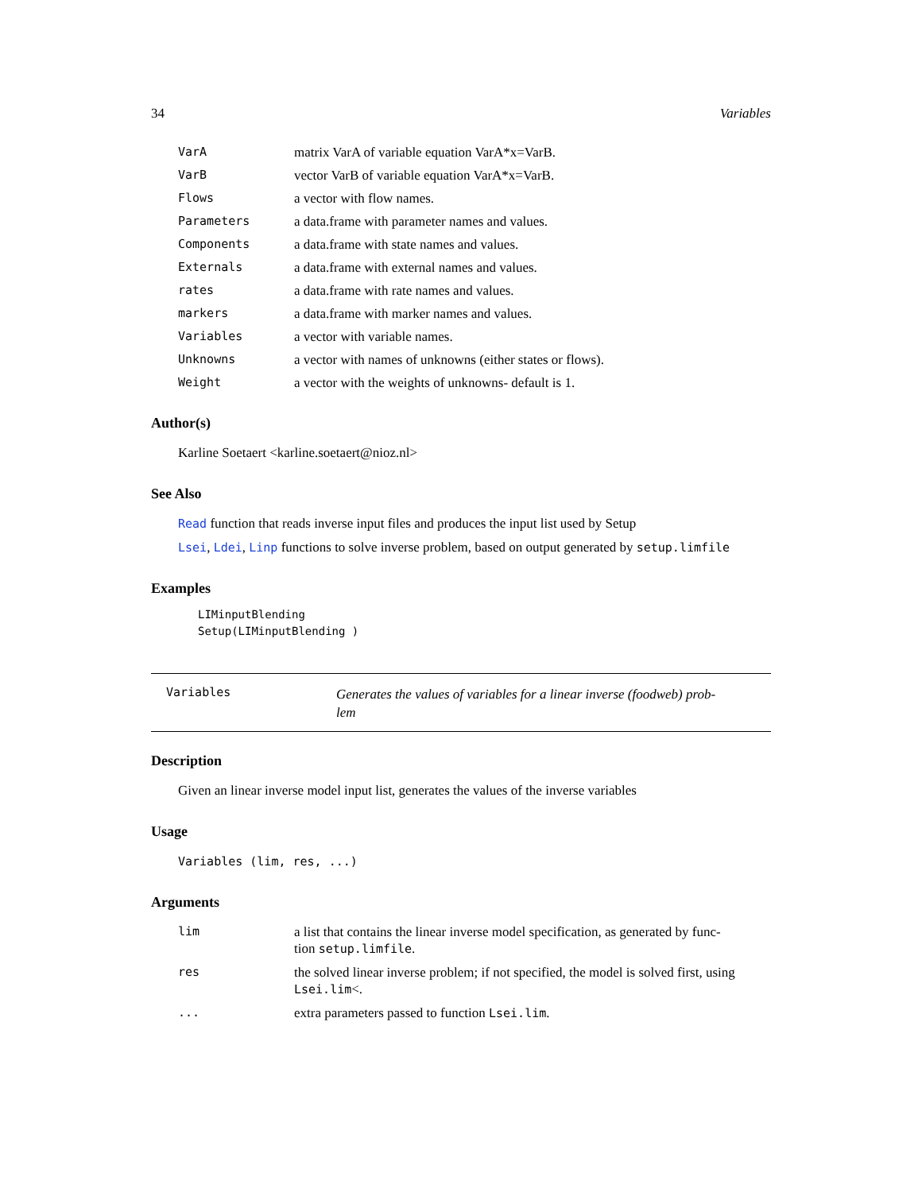34 Variables
| VarA | matrix VarA of variable equation VarA*x=VarB. |
| VarB | vector VarB of variable equation VarA*x=VarB. |
| Flows | a vector with flow names. |
| Parameters | a data.frame with parameter names and values. |
| Components | a data.frame with state names and values. |
| Externals | a data.frame with external names and values. |
| rates | a data.frame with rate names and values. |
| markers | a data.frame with marker names and values. |
| Variables | a vector with variable names. |
| Unknowns | a vector with names of unknowns (either states or flows). |
| Weight | a vector with the weights of unknowns- default is 1. |
Author(s)
Karline Soetaert <karline.soetaert@nioz.nl>
See Also
Read function that reads inverse input files and produces the input list used by Setup
Lsei, Ldei, Linp functions to solve inverse problem, based on output generated by setup.limfile
Examples
LIMinputBlending
Setup(LIMinputBlending )
Variables
Generates the values of variables for a linear inverse (foodweb) prob-
lem
Description
Given an linear inverse model input list, generates the values of the inverse variables
Usage
Variables (lim, res, ...)
Arguments
| lim | a list that contains the linear inverse model specification, as generated by func- tion setup.limfile . |
| res | the solved linear inverse problem; if not specified, the model is solved first, using Lsei.lim <. |
| ... | extra parameters passed to function Lsei.lim . |